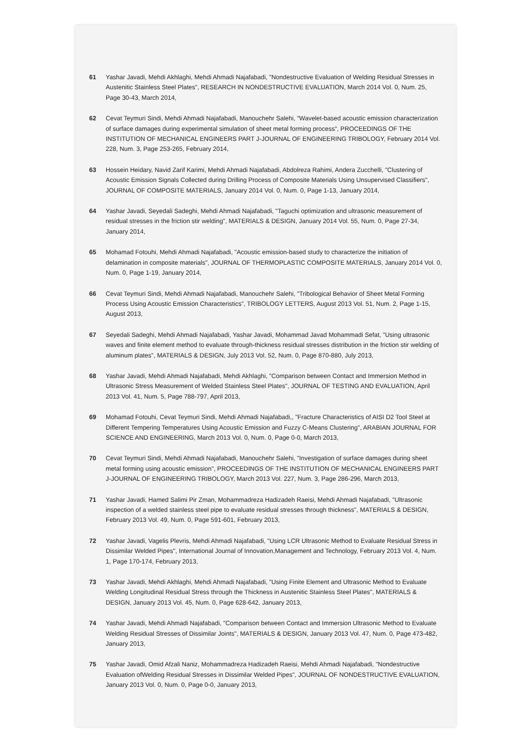61 Yashar Javadi, Mehdi Akhlaghi, Mehdi Ahmadi Najafabadi, "Nondestructive Evaluation of Welding Residual Stresses in Austenitic Stainless Steel Plates", RESEARCH IN NONDESTRUCTIVE EVALUATION, March 2014 Vol. 0, Num. 25, Page 30-43, March 2014,
62 Cevat Teymuri Sindi, Mehdi Ahmadi Najafabadi, Manouchehr Salehi, "Wavelet-based acoustic emission characterization of surface damages during experimental simulation of sheet metal forming process", PROCEEDINGS OF THE INSTITUTION OF MECHANICAL ENGINEERS PART J-JOURNAL OF ENGINEERING TRIBOLOGY, February 2014 Vol. 228, Num. 3, Page 253-265, February 2014,
63 Hossein Heidary, Navid Zarif Karimi, Mehdi Ahmadi Najafabadi, Abdolreza Rahimi, Andera Zucchelli, "Clustering of Acoustic Emission Signals Collected during Drilling Process of Composite Materials Using Unsupervised Classifiers", JOURNAL OF COMPOSITE MATERIALS, January 2014 Vol. 0, Num. 0, Page 1-13, January 2014,
64 Yashar Javadi, Seyedali Sadeghi, Mehdi Ahmadi Najafabadi, "Taguchi optimization and ultrasonic measurement of residual stresses in the friction stir welding", MATERIALS & DESIGN, January 2014 Vol. 55, Num. 0, Page 27-34, January 2014,
65 Mohamad Fotouhi, Mehdi Ahmadi Najafabadi, "Acoustic emission-based study to characterize the initiation of delamination in composite materials", JOURNAL OF THERMOPLASTIC COMPOSITE MATERIALS, January 2014 Vol. 0, Num. 0, Page 1-19, January 2014,
66 Cevat Teymuri Sindi, Mehdi Ahmadi Najafabadi, Manouchehr Salehi, "Tribological Behavior of Sheet Metal Forming Process Using Acoustic Emission Characteristics", TRIBOLOGY LETTERS, August 2013 Vol. 51, Num. 2, Page 1-15, August 2013,
67 Seyedali Sadeghi, Mehdi Ahmadi Najafabadi, Yashar Javadi, Mohammad Javad Mohammadi Sefat, "Using ultrasonic waves and finite element method to evaluate through-thickness residual stresses distribution in the friction stir welding of aluminum plates", MATERIALS & DESIGN, July 2013 Vol. 52, Num. 0, Page 870-880, July 2013,
68 Yashar Javadi, Mehdi Ahmadi Najafabadi, Mehdi Akhlaghi, "Comparison between Contact and Immersion Method in Ultrasonic Stress Measurement of Welded Stainless Steel Plates", JOURNAL OF TESTING AND EVALUATION, April 2013 Vol. 41, Num. 5, Page 788-797, April 2013,
69 Mohamad Fotouhi, Cevat Teymuri Sindi, Mehdi Ahmadi Najafabadi,, "Fracture Characteristics of AISI D2 Tool Steel at Different Tempering Temperatures Using Acoustic Emission and Fuzzy C-Means Clustering", ARABIAN JOURNAL FOR SCIENCE AND ENGINEERING, March 2013 Vol. 0, Num. 0, Page 0-0, March 2013,
70 Cevat Teymuri Sindi, Mehdi Ahmadi Najafabadi, Manouchehr Salehi, "Investigation of surface damages during sheet metal forming using acoustic emission", PROCEEDINGS OF THE INSTITUTION OF MECHANICAL ENGINEERS PART J-JOURNAL OF ENGINEERING TRIBOLOGY, March 2013 Vol. 227, Num. 3, Page 286-296, March 2013,
71 Yashar Javadi, Hamed Salimi Pir Zman, Mohammadreza Hadizadeh Raeisi, Mehdi Ahmadi Najafabadi, "Ultrasonic inspection of a welded stainless steel pipe to evaluate residual stresses through thickness", MATERIALS & DESIGN, February 2013 Vol. 49, Num. 0, Page 591-601, February 2013,
72 Yashar Javadi, Vagelis Plevris, Mehdi Ahmadi Najafabadi, "Using LCR Ultrasonic Method to Evaluate Residual Stress in Dissimilar Welded Pipes", International Journal of Innovation,Management and Technology, February 2013 Vol. 4, Num. 1, Page 170-174, February 2013,
73 Yashar Javadi, Mehdi Akhlaghi, Mehdi Ahmadi Najafabadi, "Using Finite Element and Ultrasonic Method to Evaluate Welding Longitudinal Residual Stress through the Thickness in Austenitic Stainless Steel Plates", MATERIALS & DESIGN, January 2013 Vol. 45, Num. 0, Page 628-642, January 2013,
74 Yashar Javadi, Mehdi Ahmadi Najafabadi, "Comparison between Contact and Immersion Ultrasonic Method to Evaluate Welding Residual Stresses of Dissimilar Joints", MATERIALS & DESIGN, January 2013 Vol. 47, Num. 0, Page 473-482, January 2013,
75 Yashar Javadi, Omid Afzali Naniz, Mohammadreza Hadizadeh Raeisi, Mehdi Ahmadi Najafabadi, "Nondestructive Evaluation ofWelding Residual Stresses in Dissimilar Welded Pipes", JOURNAL OF NONDESTRUCTIVE EVALUATION, January 2013 Vol. 0, Num. 0, Page 0-0, January 2013,